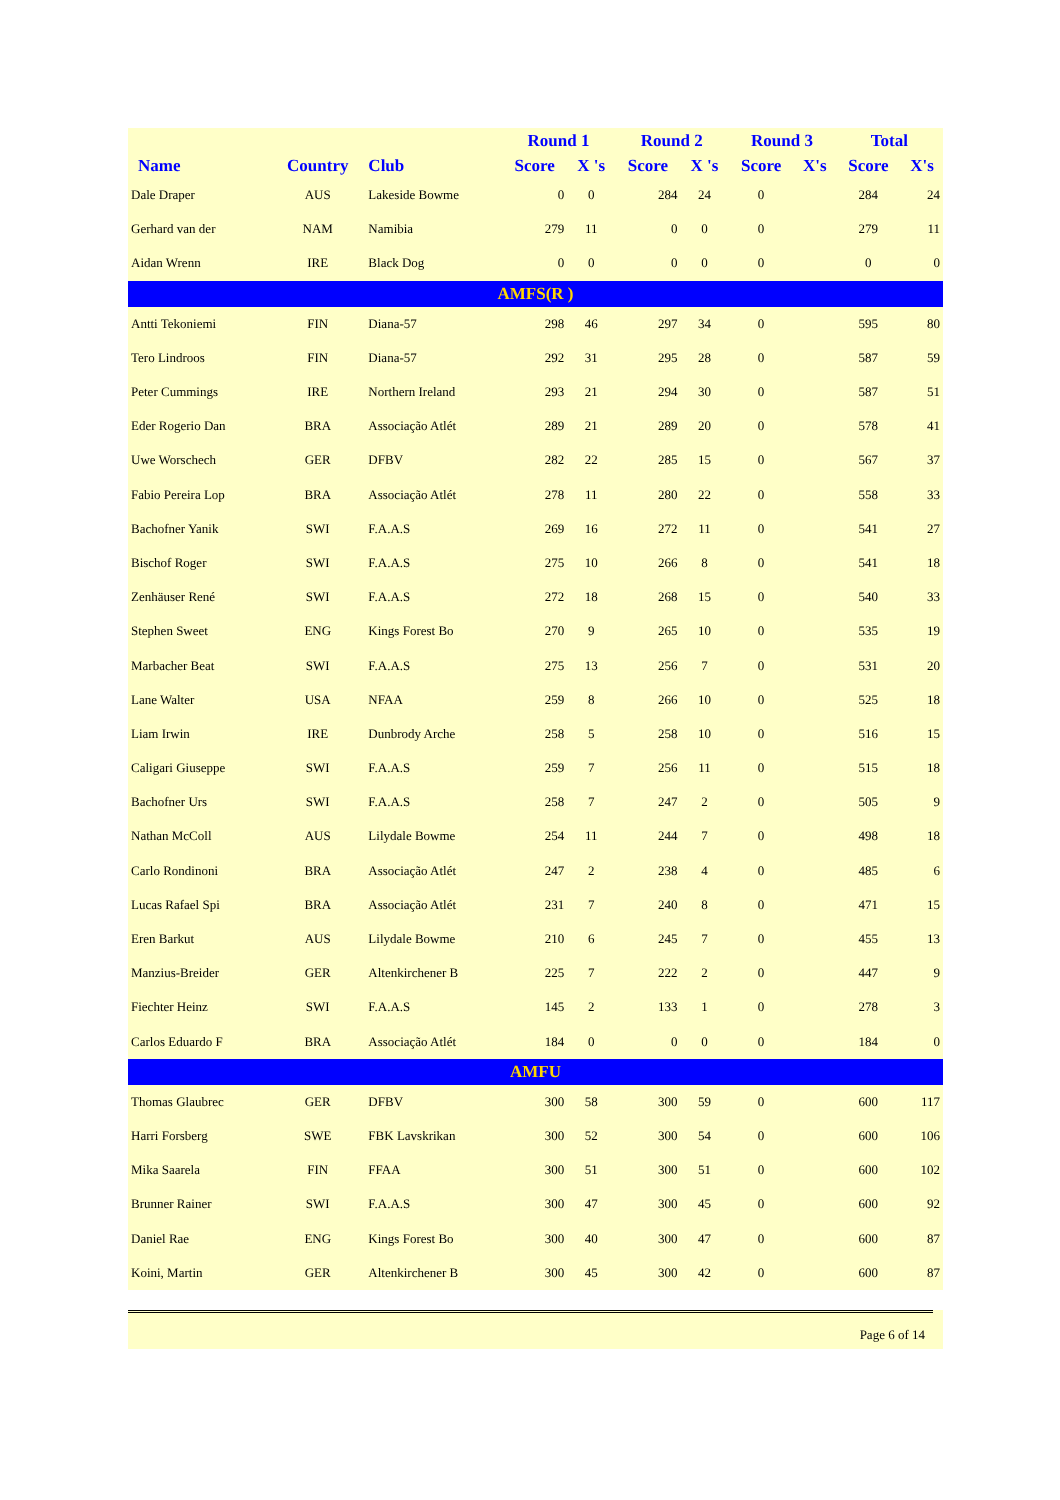| | | | Round 1 | | Round 2 | | Round 3 | | Total | |
| --- | --- | --- | --- | --- | --- | --- | --- | --- | --- | --- |
| Name | Country | Club | Score | X 's | Score | X 's | Score | X's | Score | X's |
| Dale Draper | AUS | Lakeside Bowme | 0 | 0 | 284 | 24 | 0 | | 284 | 24 |
| Gerhard van der | NAM | Namibia | 279 | 11 | 0 | 0 | 0 | | 279 | 11 |
| Aidan Wrenn | IRE | Black Dog | 0 | 0 | 0 | 0 | 0 | | 0 | 0 |
| AMFS(R ) | | | | | | | | | | |
| Antti Tekoniemi | FIN | Diana-57 | 298 | 46 | 297 | 34 | 0 | | 595 | 80 |
| Tero Lindroos | FIN | Diana-57 | 292 | 31 | 295 | 28 | 0 | | 587 | 59 |
| Peter Cummings | IRE | Northern Ireland | 293 | 21 | 294 | 30 | 0 | | 587 | 51 |
| Eder Rogerio Dan | BRA | Associação Atlét | 289 | 21 | 289 | 20 | 0 | | 578 | 41 |
| Uwe Worschech | GER | DFBV | 282 | 22 | 285 | 15 | 0 | | 567 | 37 |
| Fabio Pereira Lop | BRA | Associação Atlét | 278 | 11 | 280 | 22 | 0 | | 558 | 33 |
| Bachofner Yanik | SWI | F.A.A.S | 269 | 16 | 272 | 11 | 0 | | 541 | 27 |
| Bischof Roger | SWI | F.A.A.S | 275 | 10 | 266 | 8 | 0 | | 541 | 18 |
| Zenhäuser René | SWI | F.A.A.S | 272 | 18 | 268 | 15 | 0 | | 540 | 33 |
| Stephen Sweet | ENG | Kings Forest Bo | 270 | 9 | 265 | 10 | 0 | | 535 | 19 |
| Marbacher Beat | SWI | F.A.A.S | 275 | 13 | 256 | 7 | 0 | | 531 | 20 |
| Lane Walter | USA | NFAA | 259 | 8 | 266 | 10 | 0 | | 525 | 18 |
| Liam Irwin | IRE | Dunbrody Arche | 258 | 5 | 258 | 10 | 0 | | 516 | 15 |
| Caligari Giuseppe | SWI | F.A.A.S | 259 | 7 | 256 | 11 | 0 | | 515 | 18 |
| Bachofner Urs | SWI | F.A.A.S | 258 | 7 | 247 | 2 | 0 | | 505 | 9 |
| Nathan McColl | AUS | Lilydale Bowme | 254 | 11 | 244 | 7 | 0 | | 498 | 18 |
| Carlo Rondinoni | BRA | Associação Atlét | 247 | 2 | 238 | 4 | 0 | | 485 | 6 |
| Lucas Rafael Spi | BRA | Associação Atlét | 231 | 7 | 240 | 8 | 0 | | 471 | 15 |
| Eren Barkut | AUS | Lilydale Bowme | 210 | 6 | 245 | 7 | 0 | | 455 | 13 |
| Manzius-Breider | GER | Altenkirchener B | 225 | 7 | 222 | 2 | 0 | | 447 | 9 |
| Fiechter Heinz | SWI | F.A.A.S | 145 | 2 | 133 | 1 | 0 | | 278 | 3 |
| Carlos Eduardo F | BRA | Associação Atlét | 184 | 0 | 0 | 0 | 0 | | 184 | 0 |
| AMFU | | | | | | | | | | |
| Thomas Glaubrec | GER | DFBV | 300 | 58 | 300 | 59 | 0 | | 600 | 117 |
| Harri Forsberg | SWE | FBK Lavskrikan | 300 | 52 | 300 | 54 | 0 | | 600 | 106 |
| Mika Saarela | FIN | FFAA | 300 | 51 | 300 | 51 | 0 | | 600 | 102 |
| Brunner Rainer | SWI | F.A.A.S | 300 | 47 | 300 | 45 | 0 | | 600 | 92 |
| Daniel Rae | ENG | Kings Forest Bo | 300 | 40 | 300 | 47 | 0 | | 600 | 87 |
| Koini, Martin | GER | Altenkirchener B | 300 | 45 | 300 | 42 | 0 | | 600 | 87 |
Page 6 of 14